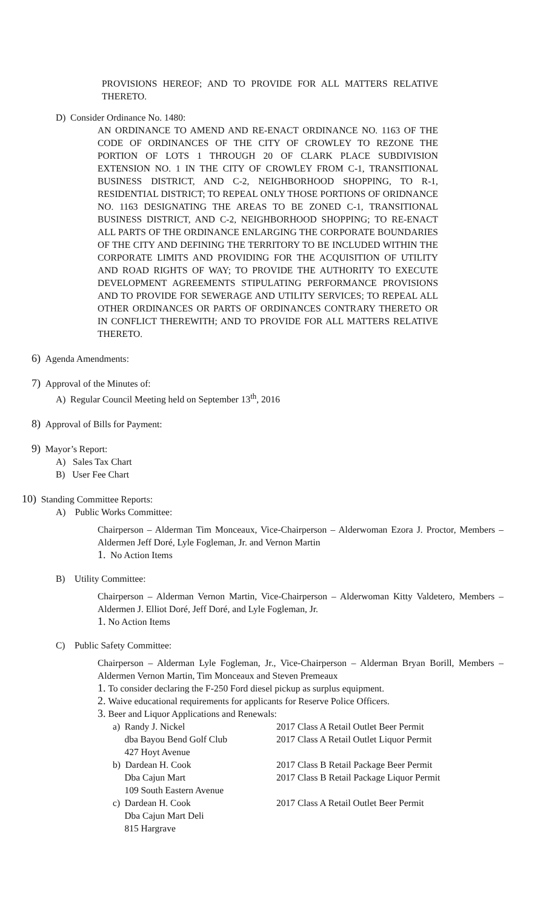PROVISIONS HEREOF; AND TO PROVIDE FOR ALL MATTERS RELATIVE THERETO.
D) Consider Ordinance No. 1480:
AN ORDINANCE TO AMEND AND RE-ENACT ORDINANCE NO. 1163 OF THE CODE OF ORDINANCES OF THE CITY OF CROWLEY TO REZONE THE PORTION OF LOTS 1 THROUGH 20 OF CLARK PLACE SUBDIVISION EXTENSION NO. 1 IN THE CITY OF CROWLEY FROM C-1, TRANSITIONAL BUSINESS DISTRICT, AND C-2, NEIGHBORHOOD SHOPPING, TO R-1, RESIDENTIAL DISTRICT; TO REPEAL ONLY THOSE PORTIONS OF ORIDNANCE NO. 1163 DESIGNATING THE AREAS TO BE ZONED C-1, TRANSITIONAL BUSINESS DISTRICT, AND C-2, NEIGHBORHOOD SHOPPING; TO RE-ENACT ALL PARTS OF THE ORDINANCE ENLARGING THE CORPORATE BOUNDARIES OF THE CITY AND DEFINING THE TERRITORY TO BE INCLUDED WITHIN THE CORPORATE LIMITS AND PROVIDING FOR THE ACQUISITION OF UTILITY AND ROAD RIGHTS OF WAY; TO PROVIDE THE AUTHORITY TO EXECUTE DEVELOPMENT AGREEMENTS STIPULATING PERFORMANCE PROVISIONS AND TO PROVIDE FOR SEWERAGE AND UTILITY SERVICES; TO REPEAL ALL OTHER ORDINANCES OR PARTS OF ORDINANCES CONTRARY THERETO OR IN CONFLICT THEREWITH; AND TO PROVIDE FOR ALL MATTERS RELATIVE THERETO.
6) Agenda Amendments:
7) Approval of the Minutes of:
A) Regular Council Meeting held on September 13<sup>th</sup>, 2016
8) Approval of Bills for Payment:
9) Mayor’s Report:
A) Sales Tax Chart
B) User Fee Chart
10) Standing Committee Reports:
A) Public Works Committee:
Chairperson – Alderman Tim Monceaux, Vice-Chairperson – Alderwoman Ezora J. Proctor, Members – Aldermen Jeff Doré, Lyle Fogleman, Jr. and Vernon Martin
1. No Action Items
B) Utility Committee:
Chairperson – Alderman Vernon Martin, Vice-Chairperson – Alderwoman Kitty Valdetero, Members – Aldermen J. Elliot Doré, Jeff Doré, and Lyle Fogleman, Jr.
1. No Action Items
C) Public Safety Committee:
Chairperson – Alderman Lyle Fogleman, Jr., Vice-Chairperson – Alderman Bryan Borill, Members – Aldermen Vernon Martin, Tim Monceaux and Steven Premeaux
1. To consider declaring the F-250 Ford diesel pickup as surplus equipment.
2. Waive educational requirements for applicants for Reserve Police Officers.
3. Beer and Liquor Applications and Renewals:
a) Randy J. Nickel
dba Bayou Bend Golf Club
427 Hoyt Avenue
2017 Class A Retail Outlet Beer Permit
2017 Class A Retail Outlet Liquor Permit
b) Dardean H. Cook
Dba Cajun Mart
109 South Eastern Avenue
2017 Class B Retail Package Beer Permit
2017 Class B Retail Package Liquor Permit
c) Dardean H. Cook
Dba Cajun Mart Deli
815 Hargrave
2017 Class A Retail Outlet Beer Permit